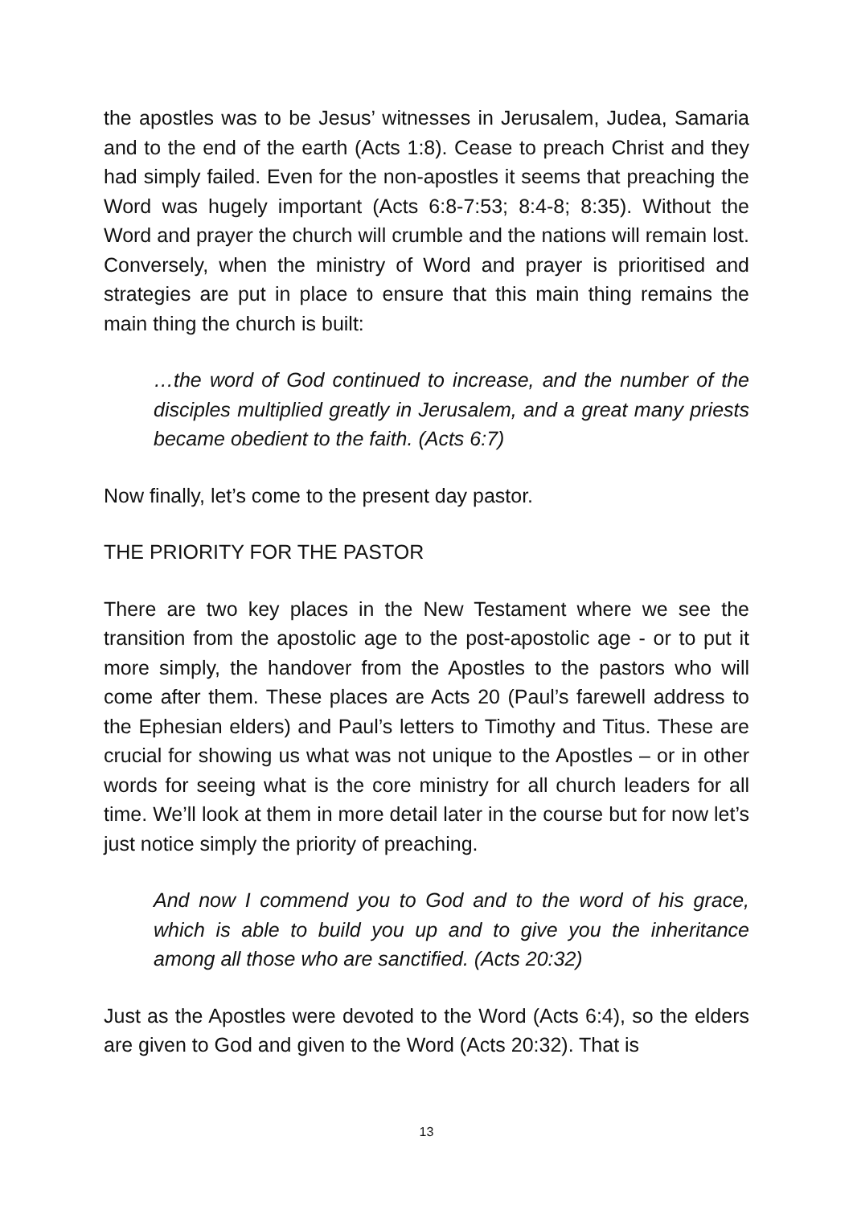the apostles was to be Jesus’ witnesses in Jerusalem, Judea, Samaria and to the end of the earth (Acts 1:8). Cease to preach Christ and they had simply failed. Even for the non-apostles it seems that preaching the Word was hugely important (Acts 6:8-7:53; 8:4-8; 8:35). Without the Word and prayer the church will crumble and the nations will remain lost. Conversely, when the ministry of Word and prayer is prioritised and strategies are put in place to ensure that this main thing remains the main thing the church is built:
…the word of God continued to increase, and the number of the disciples multiplied greatly in Jerusalem, and a great many priests became obedient to the faith. (Acts 6:7)
Now finally, let’s come to the present day pastor.
THE PRIORITY FOR THE PASTOR
There are two key places in the New Testament where we see the transition from the apostolic age to the post-apostolic age - or to put it more simply, the handover from the Apostles to the pastors who will come after them. These places are Acts 20 (Paul’s farewell address to the Ephesian elders) and Paul’s letters to Timothy and Titus. These are crucial for showing us what was not unique to the Apostles – or in other words for seeing what is the core ministry for all church leaders for all time. We’ll look at them in more detail later in the course but for now let’s just notice simply the priority of preaching.
And now I commend you to God and to the word of his grace, which is able to build you up and to give you the inheritance among all those who are sanctified. (Acts 20:32)
Just as the Apostles were devoted to the Word (Acts 6:4), so the elders are given to God and given to the Word (Acts 20:32). That is
13